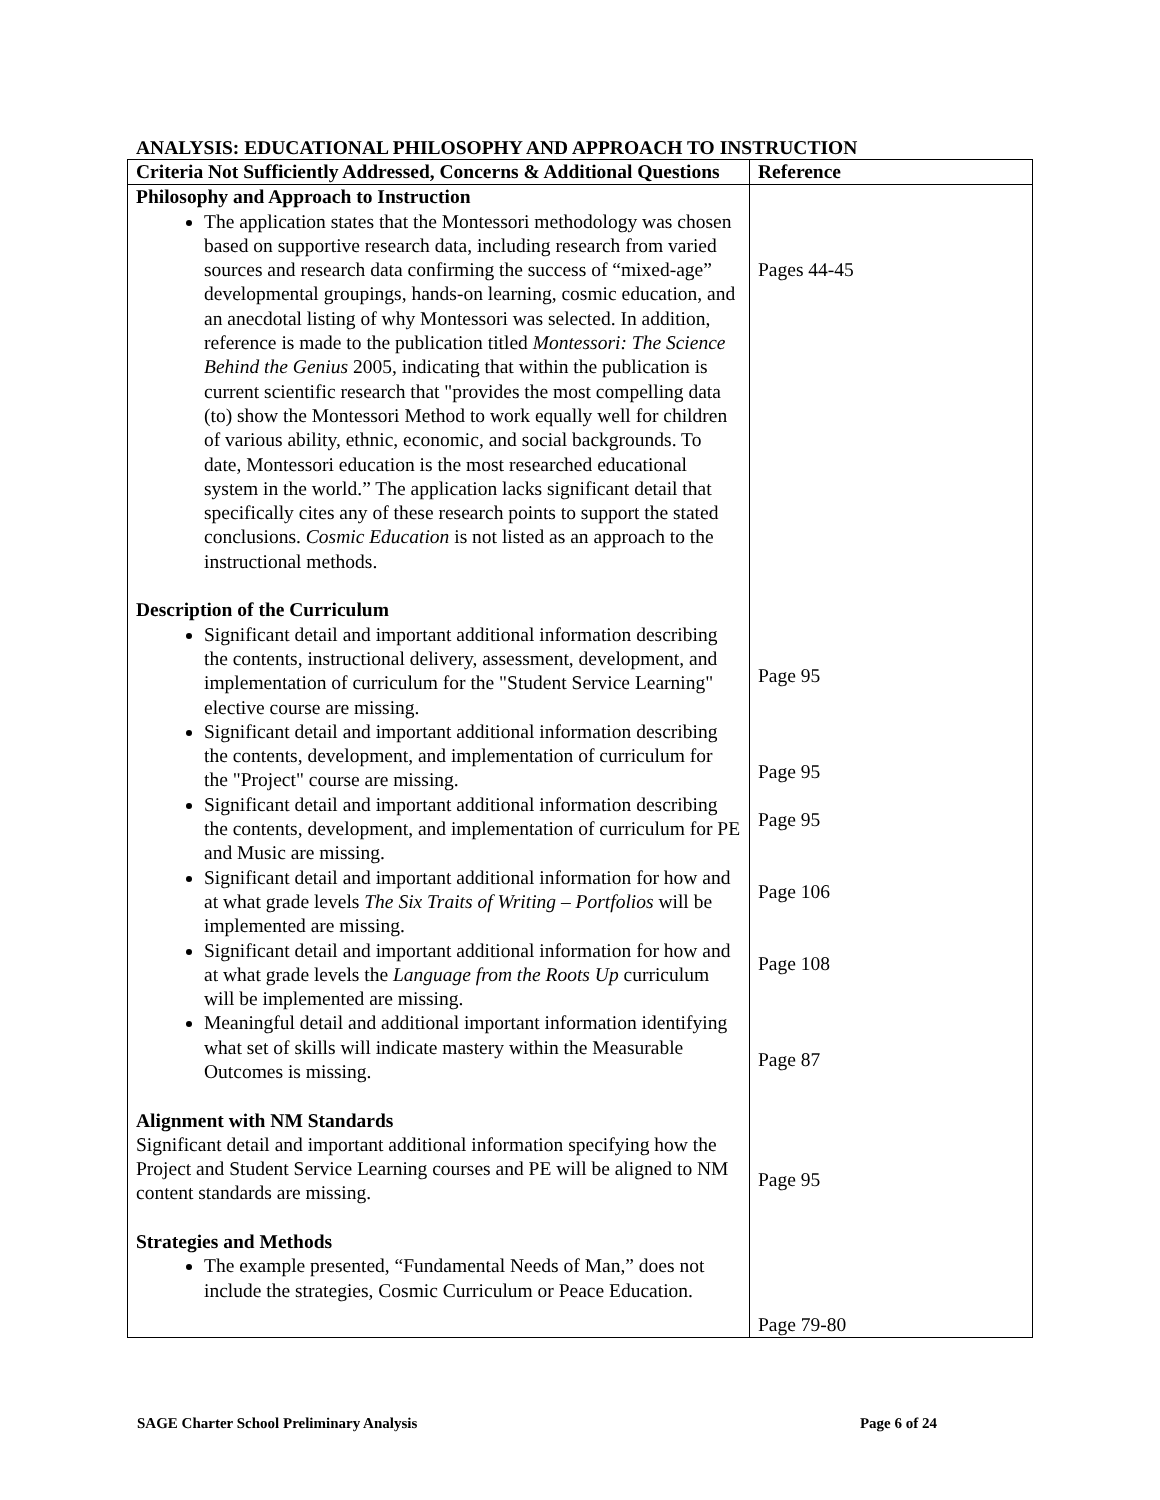ANALYSIS: EDUCATIONAL PHILOSOPHY AND APPROACH TO INSTRUCTION
| Criteria Not Sufficiently Addressed, Concerns & Additional Questions | Reference |
| --- | --- |
| Philosophy and Approach to Instruction The application states that the Montessori methodology was chosen based on supportive research data, including research from varied sources and research data confirming the success of “mixed-age” developmental groupings, hands-on learning, cosmic education, and an anecdotal listing of why Montessori was selected. In addition, reference is made to the publication titled Montessori: The Science Behind the Genius 2005, indicating that within the publication is current scientific research that "provides the most compelling data (to) show the Montessori Method to work equally well for children of various ability, ethnic, economic, and social backgrounds. To date, Montessori education is the most researched educational system in the world.” The application lacks significant detail that specifically cites any of these research points to support the stated conclusions. Cosmic Education is not listed as an approach to the instructional methods. Description of the Curriculum Significant detail and important additional information describing the contents, instructional delivery, assessment, development, and implementation of curriculum for the "Student Service Learning" elective course are missing. Significant detail and important additional information describing the contents, development, and implementation of curriculum for the "Project" course are missing. Significant detail and important additional information describing the contents, development, and implementation of curriculum for PE and Music are missing. Significant detail and important additional information for how and at what grade levels The Six Traits of Writing – Portfolios will be implemented are missing. Significant detail and important additional information for how and at what grade levels the Language from the Roots Up curriculum will be implemented are missing. Meaningful detail and additional important information identifying what set of skills will indicate mastery within the Measurable Outcomes is missing. Alignment with NM Standards Significant detail and important additional information specifying how the Project and Student Service Learning courses and PE will be aligned to NM content standards are missing. Strategies and Methods The example presented, “Fundamental Needs of Man,” does not include the strategies, Cosmic Curriculum or Peace Education. | Pages 44-45 Page 95 Page 95 Page 95 Page 106 Page 108 Page 87 Page 95 Page 79-80 |
SAGE Charter School Preliminary Analysis Page 6 of 24